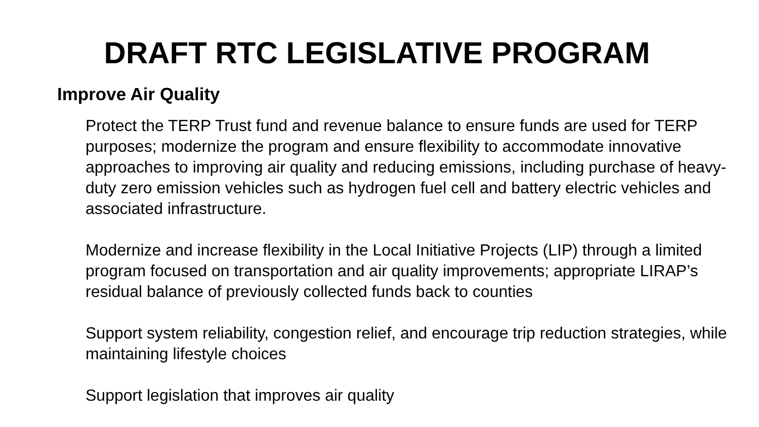DRAFT RTC LEGISLATIVE PROGRAM
Improve Air Quality
Protect the TERP Trust fund and revenue balance to ensure funds are used for TERP purposes; modernize the program and ensure flexibility to accommodate innovative approaches to improving air quality and reducing emissions, including purchase of heavy-duty zero emission vehicles such as hydrogen fuel cell and battery electric vehicles and associated infrastructure.
Modernize and increase flexibility in the Local Initiative Projects (LIP) through a limited program focused on transportation and air quality improvements; appropriate LIRAP’s residual balance of previously collected funds back to counties
Support system reliability, congestion relief, and encourage trip reduction strategies, while maintaining lifestyle choices
Support legislation that improves air quality